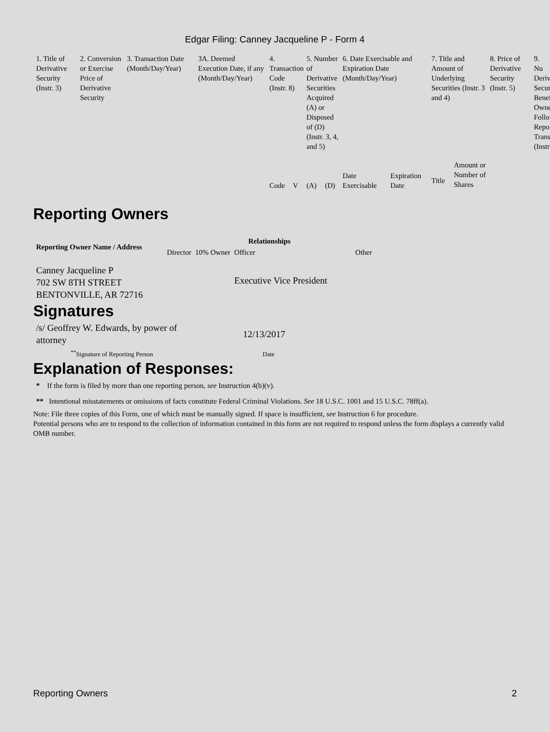Edgar Filing: Canney Jacqueline P - Form 4
| 1. Title of Derivative Security (Instr. 3) | 2. Conversion or Exercise Price of Derivative Security | 3. Transaction Date (Month/Day/Year) | 3A. Deemed Execution Date, if any (Month/Day/Year) | 4. Transaction Code (Instr. 8) | | 5. Number of Derivative Securities Acquired (A) or Disposed of (D) (Instr. 3, 4, and 5) | | 6. Date Exercisable and Expiration Date (Month/Day/Year) | | 7. Title and Amount of Underlying Securities (Instr. 3 and 4) | | 8. Price of Derivative Security (Instr. 5) | 9. Nu Deriv Secur Benef Owne Follo Repo Trans (Instr |
| --- | --- | --- | --- | --- | --- | --- | --- | --- | --- | --- | --- | --- | --- |
| | | | | Code | V | (A) | (D) | Date Exercisable | Expiration Date | Title | Amount or Number of Shares | | |
Reporting Owners
| Reporting Owner Name / Address | Relationships | | | |
| --- | --- | --- | --- | --- |
| | Director | 10% Owner | Officer | Other |
| Canney Jacqueline P 702 SW 8TH STREET BENTONVILLE, AR 72716 | | | Executive Vice President | |
Signatures
| /s/ Geoffrey W. Edwards, by power of attorney | 12/13/2017 |
| <sup>**</sup> Signature of Reporting Person | Date |
Explanation of Responses:
* If the form is filed by more than one reporting person, see Instruction 4(b)(v).
** Intentional misstatements or omissions of facts constitute Federal Criminal Violations. See 18 U.S.C. 1001 and 15 U.S.C. 78ff(a).
Note: File three copies of this Form, one of which must be manually signed. If space is insufficient, see Instruction 6 for procedure.
Potential persons who are to respond to the collection of information contained in this form are not required to respond unless the form displays a currently valid OMB number.
Reporting Owners 2